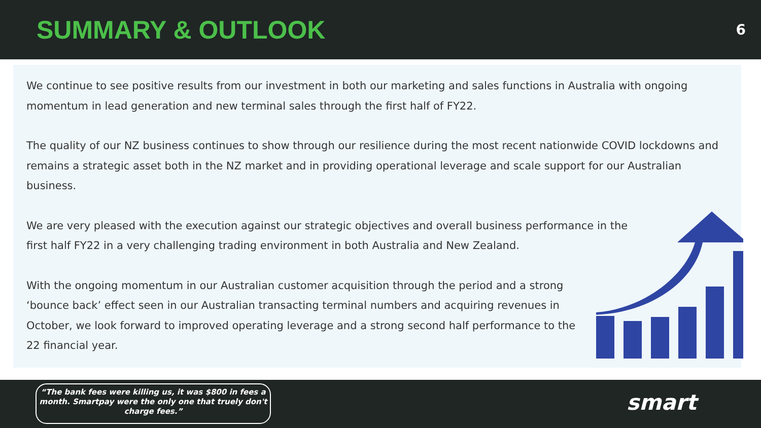SUMMARY & OUTLOOK
6
We continue to see positive results from our investment in both our marketing and sales functions in Australia with ongoing momentum in lead generation and new terminal sales through the first half of FY22.
The quality of our NZ business continues to show through our resilience during the most recent nationwide COVID lockdowns and remains a strategic asset both in the NZ market and in providing operational leverage and scale support for our Australian business.
We are very pleased with the execution against our strategic objectives and overall business performance in the first half FY22 in a very challenging trading environment in both Australia and New Zealand.
With the ongoing momentum in our Australian customer acquisition through the period and a strong ‘bounce back’ effect seen in our Australian transacting terminal numbers and acquiring revenues in October, we look forward to improved operating leverage and a strong second half performance to the 22 financial year.
“The bank fees were killing us, it was $800 in fees a month. Smartpay were the only one that truely don't charge fees.”
smart